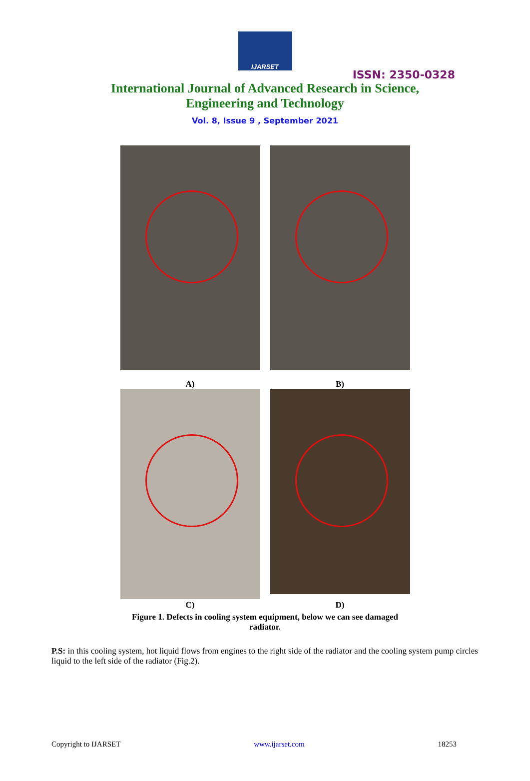IJARSET
ISSN: 2350-0328
International Journal of Advanced Research in Science,
Engineering and Technology
Vol. 8, Issue 9 , September 2021
A)
B)
C)
D)
Figure 1. Defects in cooling system equipment, below we can see damaged radiator.
P.S: in this cooling system, hot liquid flows from engines to the right side of the radiator and the cooling system pump circles liquid to the left side of the radiator (Fig.2).
Copyright to IJARSET www.ijarset.com 18253